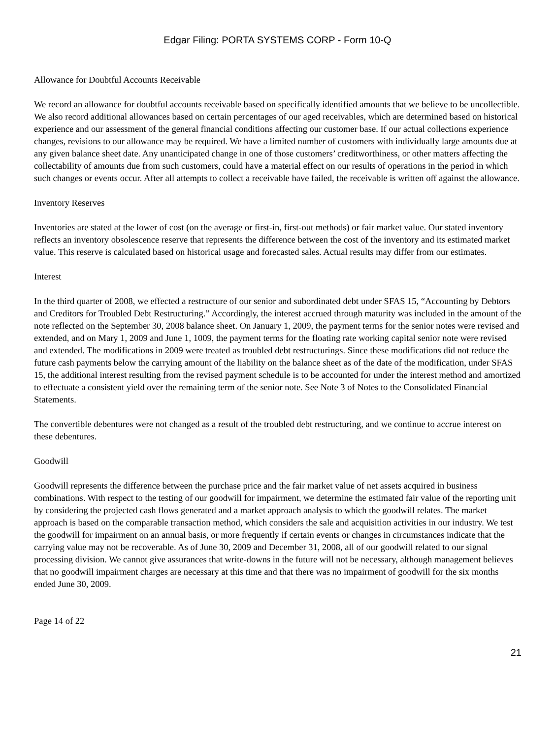Edgar Filing: PORTA SYSTEMS CORP - Form 10-Q
Allowance for Doubtful Accounts Receivable
We record an allowance for doubtful accounts receivable based on specifically identified amounts that we believe to be uncollectible. We also record additional allowances based on certain percentages of our aged receivables, which are determined based on historical experience and our assessment of the general financial conditions affecting our customer base. If our actual collections experience changes, revisions to our allowance may be required. We have a limited number of customers with individually large amounts due at any given balance sheet date. Any unanticipated change in one of those customers’ creditworthiness, or other matters affecting the collectability of amounts due from such customers, could have a material effect on our results of operations in the period in which such changes or events occur. After all attempts to collect a receivable have failed, the receivable is written off against the allowance.
Inventory Reserves
Inventories are stated at the lower of cost (on the average or first-in, first-out methods) or fair market value. Our stated inventory reflects an inventory obsolescence reserve that represents the difference between the cost of the inventory and its estimated market value. This reserve is calculated based on historical usage and forecasted sales. Actual results may differ from our estimates.
Interest
In the third quarter of 2008, we effected a restructure of our senior and subordinated debt under SFAS 15, “Accounting by Debtors and Creditors for Troubled Debt Restructuring.” Accordingly, the interest accrued through maturity was included in the amount of the note reflected on the September 30, 2008 balance sheet. On January 1, 2009, the payment terms for the senior notes were revised and extended, and on Mary 1, 2009 and June 1, 1009, the payment terms for the floating rate working capital senior note were revised and extended. The modifications in 2009 were treated as troubled debt restructurings. Since these modifications did not reduce the future cash payments below the carrying amount of the liability on the balance sheet as of the date of the modification, under SFAS 15, the additional interest resulting from the revised payment schedule is to be accounted for under the interest method and amortized to effectuate a consistent yield over the remaining term of the senior note. See Note 3 of Notes to the Consolidated Financial Statements.
The convertible debentures were not changed as a result of the troubled debt restructuring, and we continue to accrue interest on these debentures.
Goodwill
Goodwill represents the difference between the purchase price and the fair market value of net assets acquired in business combinations. With respect to the testing of our goodwill for impairment, we determine the estimated fair value of the reporting unit by considering the projected cash flows generated and a market approach analysis to which the goodwill relates. The market approach is based on the comparable transaction method, which considers the sale and acquisition activities in our industry. We test the goodwill for impairment on an annual basis, or more frequently if certain events or changes in circumstances indicate that the carrying value may not be recoverable. As of June 30, 2009 and December 31, 2008, all of our goodwill related to our signal processing division. We cannot give assurances that write-downs in the future will not be necessary, although management believes that no goodwill impairment charges are necessary at this time and that there was no impairment of goodwill for the six months ended June 30, 2009.
Page 14 of 22
21